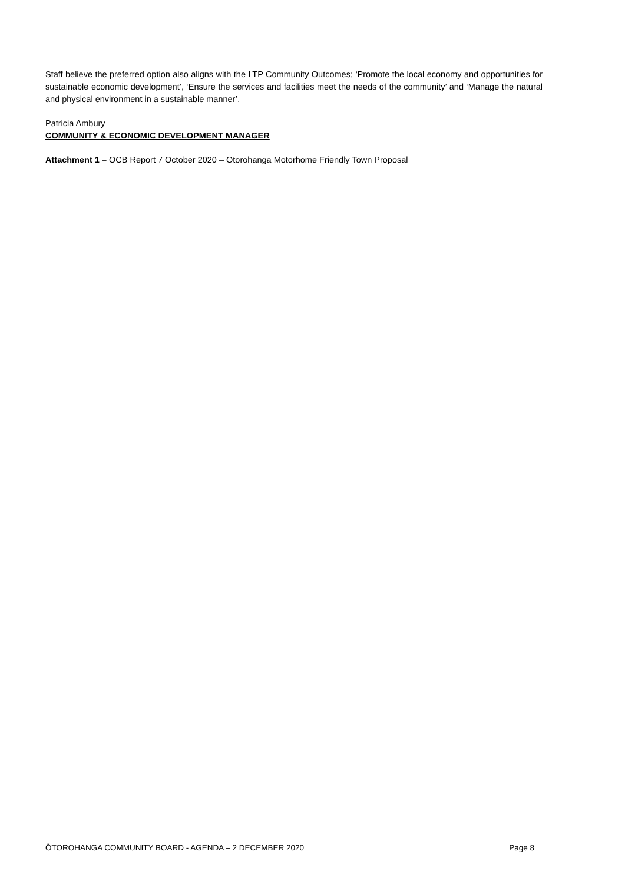Staff believe the preferred option also aligns with the LTP Community Outcomes; ‘Promote the local economy and opportunities for sustainable economic development’, ‘Ensure the services and facilities meet the needs of the community’ and ‘Manage the natural and physical environment in a sustainable manner’.
Patricia Ambury
COMMUNITY & ECONOMIC DEVELOPMENT MANAGER
Attachment 1 – OCB Report 7 October 2020 – Otorohanga Motorhome Friendly Town Proposal
ŌTOROHANGA COMMUNITY BOARD - AGENDA – 2 DECEMBER 2020 Page 8